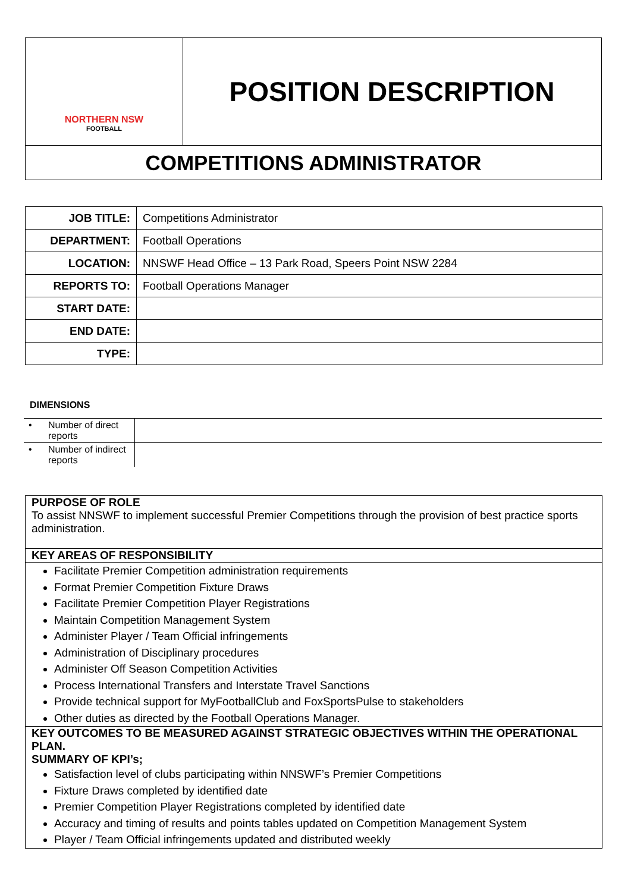NORTHERN NSW
FOOTBALL
POSITION DESCRIPTION
COMPETITIONS ADMINISTRATOR
| JOB TITLE: | Competitions Administrator |
| DEPARTMENT: | Football Operations |
| LOCATION: | NNSWF Head Office – 13 Park Road, Speers Point NSW 2284 |
| REPORTS TO: | Football Operations Manager |
| START DATE: | |
| END DATE: | |
| TYPE: | |
DIMENSIONS
| • | Number of direct reports | |
| • | Number of indirect reports | |
PURPOSE OF ROLE
To assist NNSWF to implement successful Premier Competitions through the provision of best practice sports administration.
KEY AREAS OF RESPONSIBILITY
Facilitate Premier Competition administration requirements
Format Premier Competition Fixture Draws
Facilitate Premier Competition Player Registrations
Maintain Competition Management System
Administer Player / Team Official infringements
Administration of Disciplinary procedures
Administer Off Season Competition Activities
Process International Transfers and Interstate Travel Sanctions
Provide technical support for MyFootballClub and FoxSportsPulse to stakeholders
Other duties as directed by the Football Operations Manager.
KEY OUTCOMES TO BE MEASURED AGAINST STRATEGIC OBJECTIVES WITHIN THE OPERATIONAL PLAN.
SUMMARY OF KPI’s;
Satisfaction level of clubs participating within NNSWF’s Premier Competitions
Fixture Draws completed by identified date
Premier Competition Player Registrations completed by identified date
Accuracy and timing of results and points tables updated on Competition Management System
Player / Team Official infringements updated and distributed weekly